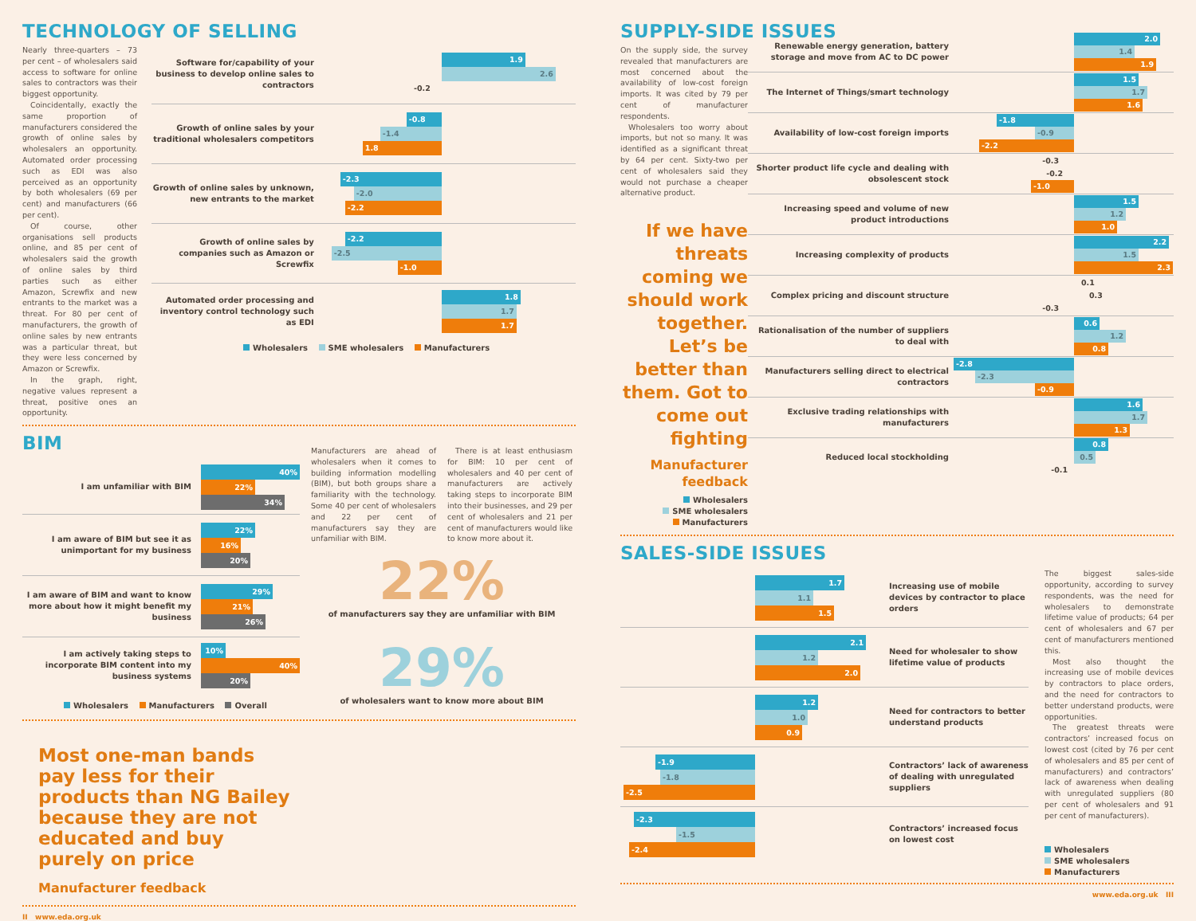TECHNOLOGY OF SELLING
Nearly three-quarters – 73 per cent – of wholesalers said access to software for online sales to contractors was their biggest opportunity.
Coincidentally, exactly the same proportion of manufacturers considered the growth of online sales by wholesalers an opportunity. Automated order processing such as EDI was also perceived as an opportunity by both wholesalers (69 per cent) and manufacturers (66 per cent).
Of course, other organisations sell products online, and 85 per cent of wholesalers said the growth of online sales by third parties such as either Amazon, Screwfix and new entrants to the market was a threat. For 80 per cent of manufacturers, the growth of online sales by new entrants was a particular threat, but they were less concerned by Amazon or Screwfix.
In the graph, right, negative values represent a threat, positive ones an opportunity.
Software for/capability of your business to develop online sales to contractors
1.9
2.6
-0.2
Growth of online sales by your traditional wholesalers competitors
-0.8
-1.4
1.8
Growth of online sales by unknown, new entrants to the market
-2.3
-2.0
-2.2
Growth of online sales by companies such as Amazon or Screwfix
-2.2
-2.5
-1.0
Automated order processing and inventory control technology such as EDI
1.8
1.7
1.7
Wholesalers SME wholesalers Manufacturers
BIM
I am unfamiliar with BIM
40%
22%
34%
I am aware of BIM but see it as unimportant for my business
22%
16%
20%
I am aware of BIM and want to know more about how it might benefit my business
29%
21%
26%
I am actively taking steps to incorporate BIM content into my business systems
10%
40%
20%
Wholesalers Manufacturers Overall
Manufacturers are ahead of wholesalers when it comes to building information modelling (BIM), but both groups share a familiarity with the technology. Some 40 per cent of wholesalers and 22 per cent of manufacturers say they are unfamiliar with BIM.
There is at least enthusiasm for BIM: 10 per cent of wholesalers and 40 per cent of manufacturers are actively taking steps to incorporate BIM into their businesses, and 29 per cent of wholesalers and 21 per cent of manufacturers would like to know more about it.
22%
of manufacturers say they are unfamiliar with BIM
29%
of wholesalers want to know more about BIM
Most one-man bands pay less for their products than NG Bailey because they are not educated and buy purely on price
Manufacturer feedback
II www.eda.org.uk
SUPPLY-SIDE ISSUES
On the supply side, the survey revealed that manufacturers are most concerned about the availability of low-cost foreign imports. It was cited by 79 per cent of manufacturer respondents.
Wholesalers too worry about imports, but not so many. It was identified as a significant threat by 64 per cent. Sixty-two per cent of wholesalers said they would not purchase a cheaper alternative product.
If we have threats coming we should work together. Let’s be better than them. Got to come out fighting
Manufacturer feedback
Wholesalers
SME wholesalers
Manufacturers
Renewable energy generation, battery storage and move from AC to DC power
2.0
1.4
1.9
The Internet of Things/smart technology
1.5
1.7
1.6
Availability of low-cost foreign imports
-1.8
-0.9
-2.2
Shorter product life cycle and dealing with obsolescent stock
-0.3
-0.2
-1.0
Increasing speed and volume of new product introductions
1.5
1.2
1.0
Increasing complexity of products
2.2
1.5
2.3
Complex pricing and discount structure
0.1
0.3
-0.3
Rationalisation of the number of suppliers to deal with
0.6
1.2
0.8
Manufacturers selling direct to electrical contractors
-2.8
-2.3
-0.9
Exclusive trading relationships with manufacturers
1.6
1.7
1.3
Reduced local stockholding
0.8
0.5
-0.1
SALES-SIDE ISSUES
1.7
1.1
1.5
Increasing use of mobile devices by contractor to place orders
2.1
1.2
2.0
Need for wholesaler to show lifetime value of products
1.2
1.0
0.9
Need for contractors to better understand products
-1.9
-1.8
-2.5
Contractors’ lack of awareness of dealing with unregulated suppliers
-2.3
-1.5
-2.4
Contractors’ increased focus on lowest cost
The biggest sales-side opportunity, according to survey respondents, was the need for wholesalers to demonstrate lifetime value of products; 64 per cent of wholesalers and 67 per cent of manufacturers mentioned this.
Most also thought the increasing use of mobile devices by contractors to place orders, and the need for contractors to better understand products, were opportunities.
The greatest threats were contractors’ increased focus on lowest cost (cited by 76 per cent of wholesalers and 85 per cent of manufacturers) and contractors’ lack of awareness when dealing with unregulated suppliers (80 per cent of wholesalers and 91 per cent of manufacturers).
Wholesalers
SME wholesalers
Manufacturers
www.eda.org.uk III